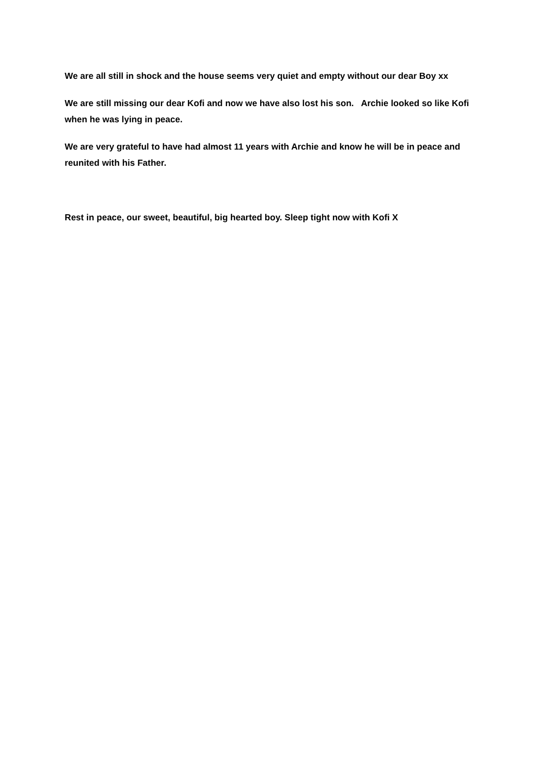We are all still in shock and the house seems very quiet and empty without our dear Boy xx
We are still missing our dear Kofi and now we have also lost his son. Archie looked so like Kofi when he was lying in peace.
We are very grateful to have had almost 11 years with Archie and know he will be in peace and reunited with his Father.
Rest in peace, our sweet, beautiful, big hearted boy. Sleep tight now with Kofi X